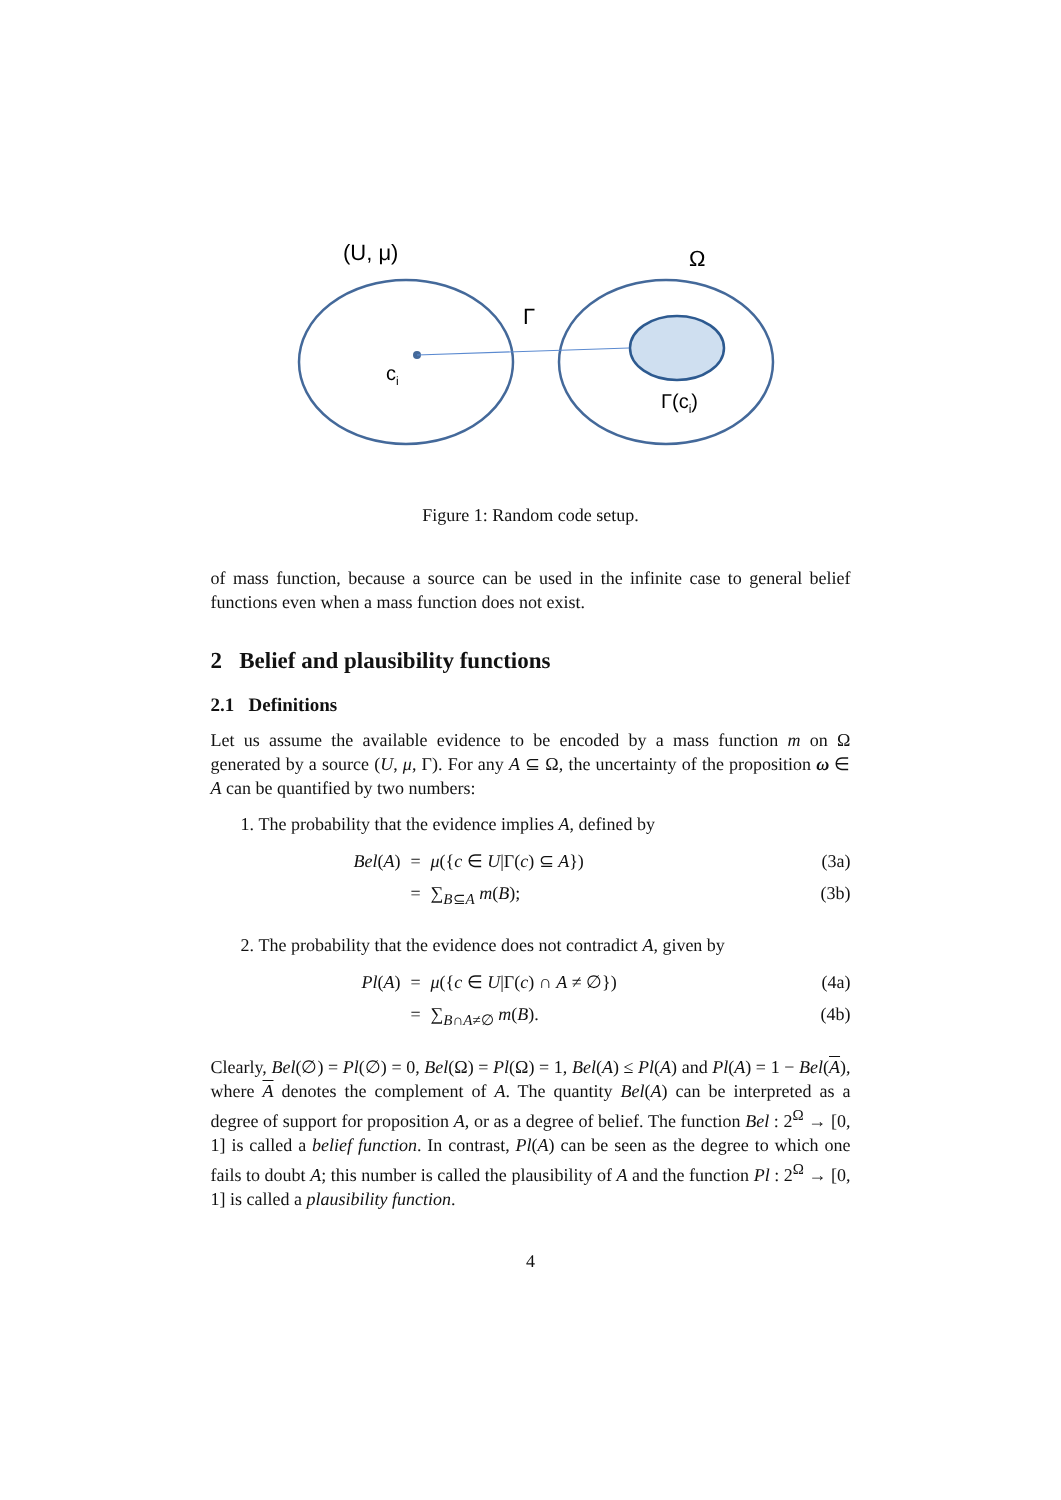(U, μ)
Ω
Γ
ci
Γ(ci)
Figure 1: Random code setup.
of mass function, because a source can be used in the infinite case to general belief functions even when a mass function does not exist.
2 Belief and plausibility functions
2.1 Definitions
Let us assume the available evidence to be encoded by a mass function m on Ω generated by a source (U, μ, Γ). For any A ⊆ Ω, the uncertainty of the proposition ω ∈ A can be quantified by two numbers:
1. The probability that the evidence implies A, defined by
Bel(A) = μ({c ∈ U|Γ(c) ⊆ A}) (3a) = ∑<sub>B⊆A</sub> m(B); (3b)
2. The probability that the evidence does not contradict A, given by
Pl(A) = μ({c ∈ U|Γ(c) ∩ A ≠ ∅}) (4a) = ∑<sub>B∩A≠∅</sub> m(B). (4b)
Clearly, Bel(∅) = Pl(∅) = 0, Bel(Ω) = Pl(Ω) = 1, Bel(A) ≤ Pl(A) and Pl(A) = 1 − Bel(A), where A denotes the complement of A. The quantity Bel(A) can be interpreted as a degree of support for proposition A, or as a degree of belief. The function Bel : 2<sup>Ω</sup> → [0, 1] is called a belief function. In contrast, Pl(A) can be seen as the degree to which one fails to doubt A; this number is called the plausibility of A and the function Pl : 2<sup>Ω</sup> → [0, 1] is called a plausibility function.
4